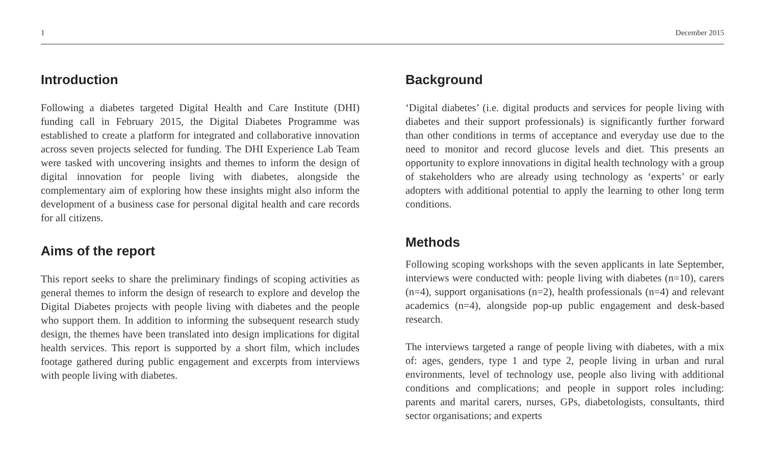1 December 2015
Introduction
Following a diabetes targeted Digital Health and Care Institute (DHI) funding call in February 2015, the Digital Diabetes Programme was established to create a platform for integrated and collaborative innovation across seven projects selected for funding. The DHI Experience Lab Team were tasked with uncovering insights and themes to inform the design of digital innovation for people living with diabetes, alongside the complementary aim of exploring how these insights might also inform the development of a business case for personal digital health and care records for all citizens.
Aims of the report
This report seeks to share the preliminary findings of scoping activities as general themes to inform the design of research to explore and develop the Digital Diabetes projects with people living with diabetes and the people who support them. In addition to informing the subsequent research study design, the themes have been translated into design implications for digital health services. This report is supported by a short film, which includes footage gathered during public engagement and excerpts from interviews with people living with diabetes.
Background
‘Digital diabetes’ (i.e. digital products and services for people living with diabetes and their support professionals) is significantly further forward than other conditions in terms of acceptance and everyday use due to the need to monitor and record glucose levels and diet. This presents an opportunity to explore innovations in digital health technology with a group of stakeholders who are already using technology as ‘experts’ or early adopters with additional potential to apply the learning to other long term conditions.
Methods
Following scoping workshops with the seven applicants in late September, interviews were conducted with: people living with diabetes (n=10), carers (n=4), support organisations (n=2), health professionals (n=4) and relevant academics (n=4), alongside pop-up public engagement and desk-based research.
The interviews targeted a range of people living with diabetes, with a mix of: ages, genders, type 1 and type 2, people living in urban and rural environments, level of technology use, people also living with additional conditions and complications; and people in support roles including: parents and marital carers, nurses, GPs, diabetologists, consultants, third sector organisations; and experts